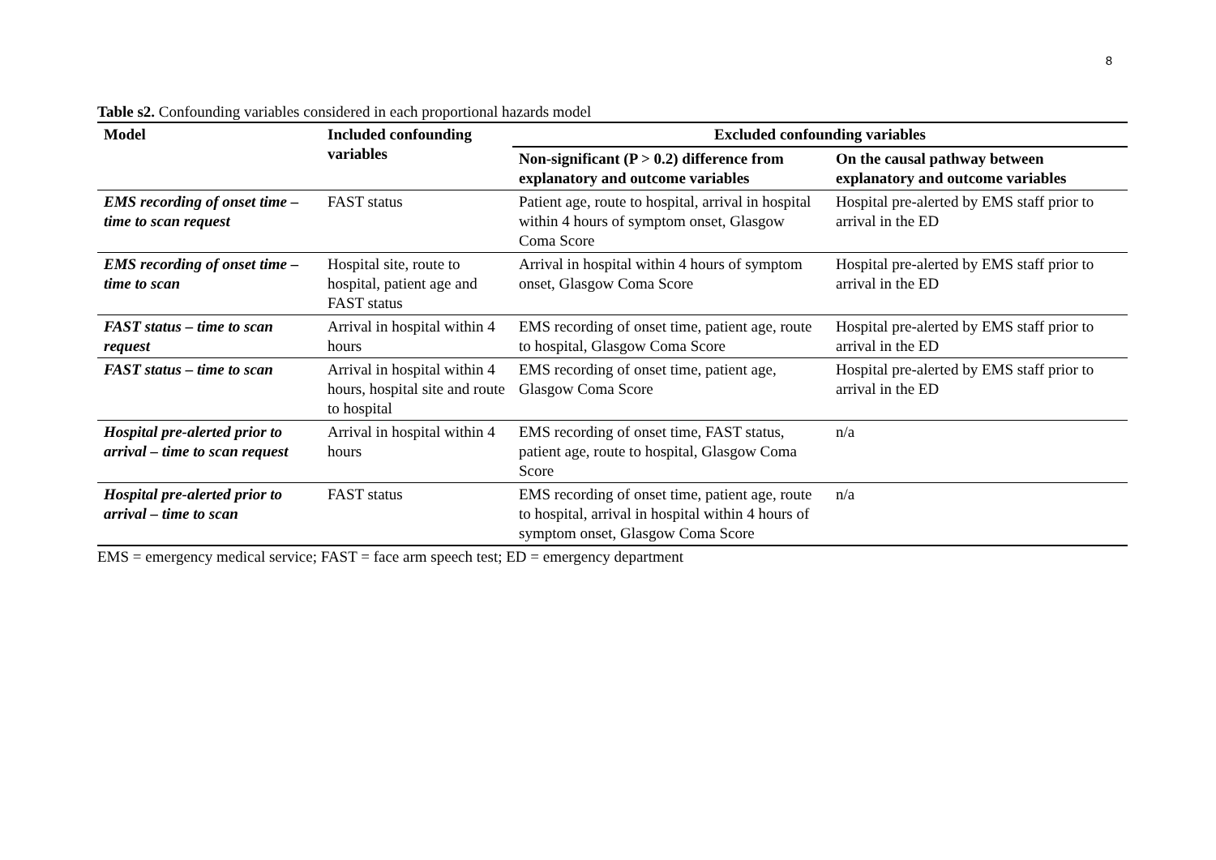8
Table s2. Confounding variables considered in each proportional hazards model
| Model | Included confounding variables | Excluded confounding variables | |
| --- | --- | --- | --- |
| | | Non-significant (P > 0.2) difference from explanatory and outcome variables | On the causal pathway between explanatory and outcome variables |
| EMS recording of onset time – time to scan request | FAST status | Patient age, route to hospital, arrival in hospital within 4 hours of symptom onset, Glasgow Coma Score | Hospital pre-alerted by EMS staff prior to arrival in the ED |
| EMS recording of onset time – time to scan | Hospital site, route to hospital, patient age and FAST status | Arrival in hospital within 4 hours of symptom onset, Glasgow Coma Score | Hospital pre-alerted by EMS staff prior to arrival in the ED |
| FAST status – time to scan request | Arrival in hospital within 4 hours | EMS recording of onset time, patient age, route to hospital, Glasgow Coma Score | Hospital pre-alerted by EMS staff prior to arrival in the ED |
| FAST status – time to scan | Arrival in hospital within 4 hours, hospital site and route to hospital | EMS recording of onset time, patient age, Glasgow Coma Score | Hospital pre-alerted by EMS staff prior to arrival in the ED |
| Hospital pre-alerted prior to arrival – time to scan request | Arrival in hospital within 4 hours | EMS recording of onset time, FAST status, patient age, route to hospital, Glasgow Coma Score | n/a |
| Hospital pre-alerted prior to arrival – time to scan | FAST status | EMS recording of onset time, patient age, route to hospital, arrival in hospital within 4 hours of symptom onset, Glasgow Coma Score | n/a |
EMS = emergency medical service; FAST = face arm speech test; ED = emergency department